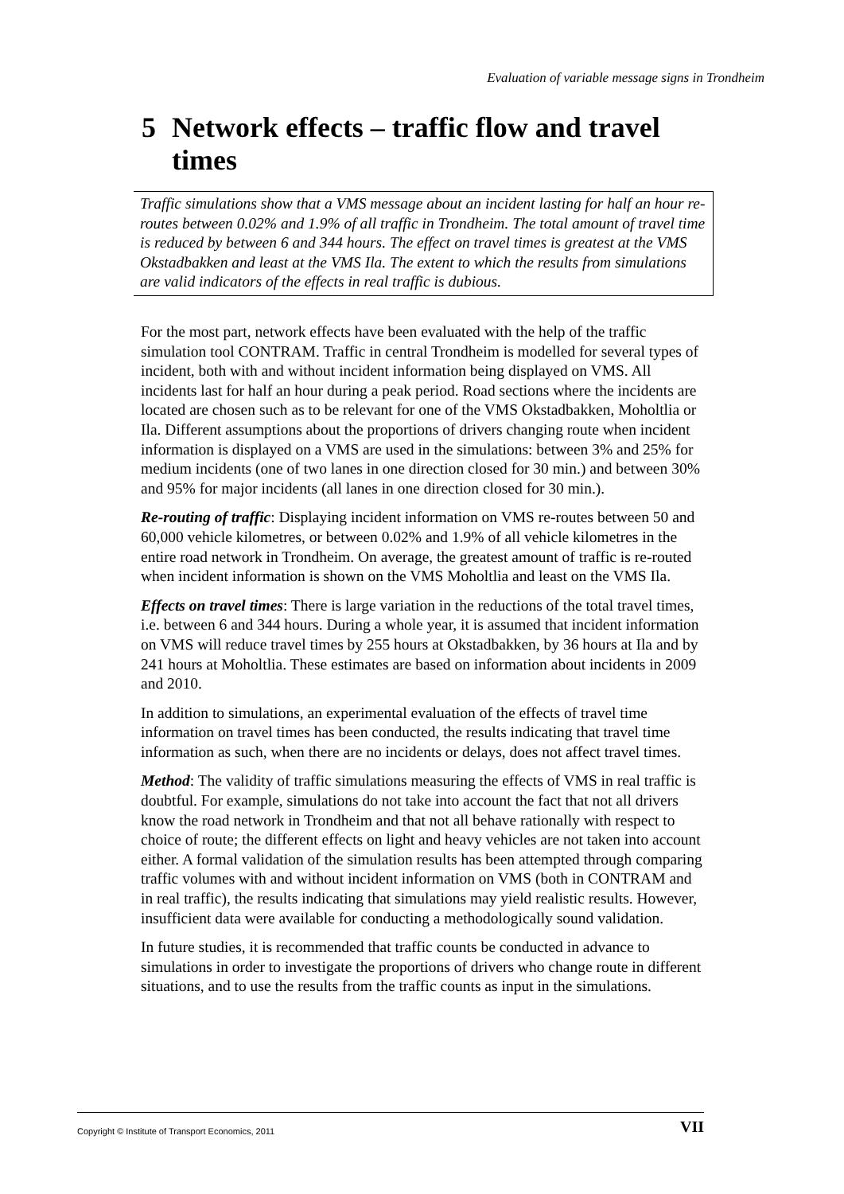Evaluation of variable message signs in Trondheim
5 Network effects – traffic flow and travel times
Traffic simulations show that a VMS message about an incident lasting for half an hour re-routes between 0.02% and 1.9% of all traffic in Trondheim. The total amount of travel time is reduced by between 6 and 344 hours. The effect on travel times is greatest at the VMS Okstadbakken and least at the VMS Ila. The extent to which the results from simulations are valid indicators of the effects in real traffic is dubious.
For the most part, network effects have been evaluated with the help of the traffic simulation tool CONTRAM. Traffic in central Trondheim is modelled for several types of incident, both with and without incident information being displayed on VMS. All incidents last for half an hour during a peak period. Road sections where the incidents are located are chosen such as to be relevant for one of the VMS Okstadbakken, Moholtlia or Ila. Different assumptions about the proportions of drivers changing route when incident information is displayed on a VMS are used in the simulations: between 3% and 25% for medium incidents (one of two lanes in one direction closed for 30 min.) and between 30% and 95% for major incidents (all lanes in one direction closed for 30 min.).
Re-routing of traffic: Displaying incident information on VMS re-routes between 50 and 60,000 vehicle kilometres, or between 0.02% and 1.9% of all vehicle kilometres in the entire road network in Trondheim. On average, the greatest amount of traffic is re-routed when incident information is shown on the VMS Moholtlia and least on the VMS Ila.
Effects on travel times: There is large variation in the reductions of the total travel times, i.e. between 6 and 344 hours. During a whole year, it is assumed that incident information on VMS will reduce travel times by 255 hours at Okstadbakken, by 36 hours at Ila and by 241 hours at Moholtlia. These estimates are based on information about incidents in 2009 and 2010.
In addition to simulations, an experimental evaluation of the effects of travel time information on travel times has been conducted, the results indicating that travel time information as such, when there are no incidents or delays, does not affect travel times.
Method: The validity of traffic simulations measuring the effects of VMS in real traffic is doubtful. For example, simulations do not take into account the fact that not all drivers know the road network in Trondheim and that not all behave rationally with respect to choice of route; the different effects on light and heavy vehicles are not taken into account either. A formal validation of the simulation results has been attempted through comparing traffic volumes with and without incident information on VMS (both in CONTRAM and in real traffic), the results indicating that simulations may yield realistic results. However, insufficient data were available for conducting a methodologically sound validation.
In future studies, it is recommended that traffic counts be conducted in advance to simulations in order to investigate the proportions of drivers who change route in different situations, and to use the results from the traffic counts as input in the simulations.
Copyright © Institute of Transport Economics, 2011 VII